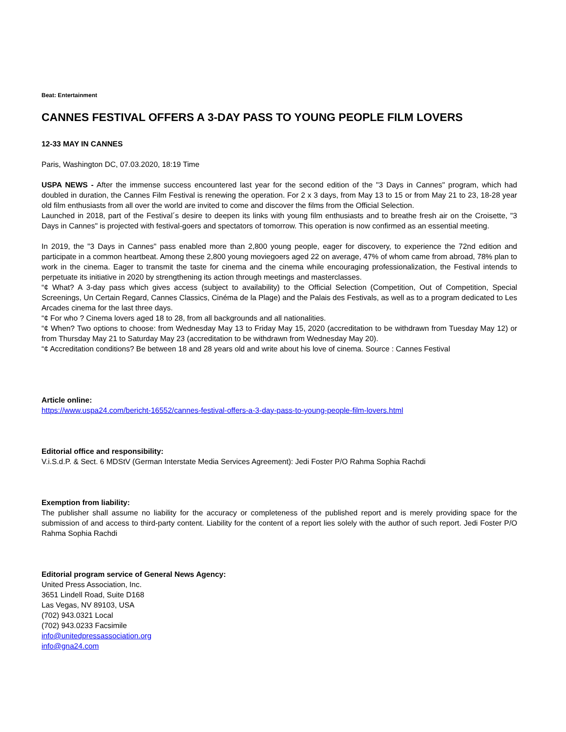Beat: Entertainment
CANNES FESTIVAL OFFERS A 3-DAY PASS TO YOUNG PEOPLE FILM LOVERS
12-33 MAY IN CANNES
Paris, Washington DC, 07.03.2020, 18:19 Time
USPA NEWS - After the immense success encountered last year for the second edition of the "3 Days in Cannes" program, which had doubled in duration, the Cannes Film Festival is renewing the operation. For 2 x 3 days, from May 13 to 15 or from May 21 to 23, 18-28 year old film enthusiasts from all over the world are invited to come and discover the films from the Official Selection.
Launched in 2018, part of the Festival´s desire to deepen its links with young film enthusiasts and to breathe fresh air on the Croisette, "3 Days in Cannes" is projected with festival-goers and spectators of tomorrow. This operation is now confirmed as an essential meeting.
In 2019, the "3 Days in Cannes" pass enabled more than 2,800 young people, eager for discovery, to experience the 72nd edition and participate in a common heartbeat. Among these 2,800 young moviegoers aged 22 on average, 47% of whom came from abroad, 78% plan to work in the cinema. Eager to transmit the taste for cinema and the cinema while encouraging professionalization, the Festival intends to perpetuate its initiative in 2020 by strengthening its action through meetings and masterclasses.
“¢ What? A 3-day pass which gives access (subject to availability) to the Official Selection (Competition, Out of Competition, Special Screenings, Un Certain Regard, Cannes Classics, Cinéma de la Plage) and the Palais des Festivals, as well as to a program dedicated to Les Arcades cinema for the last three days.
“¢ For who ? Cinema lovers aged 18 to 28, from all backgrounds and all nationalities.
“¢ When? Two options to choose: from Wednesday May 13 to Friday May 15, 2020 (accreditation to be withdrawn from Tuesday May 12) or from Thursday May 21 to Saturday May 23 (accreditation to be withdrawn from Wednesday May 20).
“¢ Accreditation conditions? Be between 18 and 28 years old and write about his love of cinema. Source : Cannes Festival
Article online:
https://www.uspa24.com/bericht-16552/cannes-festival-offers-a-3-day-pass-to-young-people-film-lovers.html
Editorial office and responsibility:
V.i.S.d.P. & Sect. 6 MDStV (German Interstate Media Services Agreement): Jedi Foster P/O Rahma Sophia Rachdi
Exemption from liability:
The publisher shall assume no liability for the accuracy or completeness of the published report and is merely providing space for the submission of and access to third-party content. Liability for the content of a report lies solely with the author of such report. Jedi Foster P/O Rahma Sophia Rachdi
Editorial program service of General News Agency:
United Press Association, Inc.
3651 Lindell Road, Suite D168
Las Vegas, NV 89103, USA
(702) 943.0321 Local
(702) 943.0233 Facsimile
info@unitedpressassociation.org
info@gna24.com